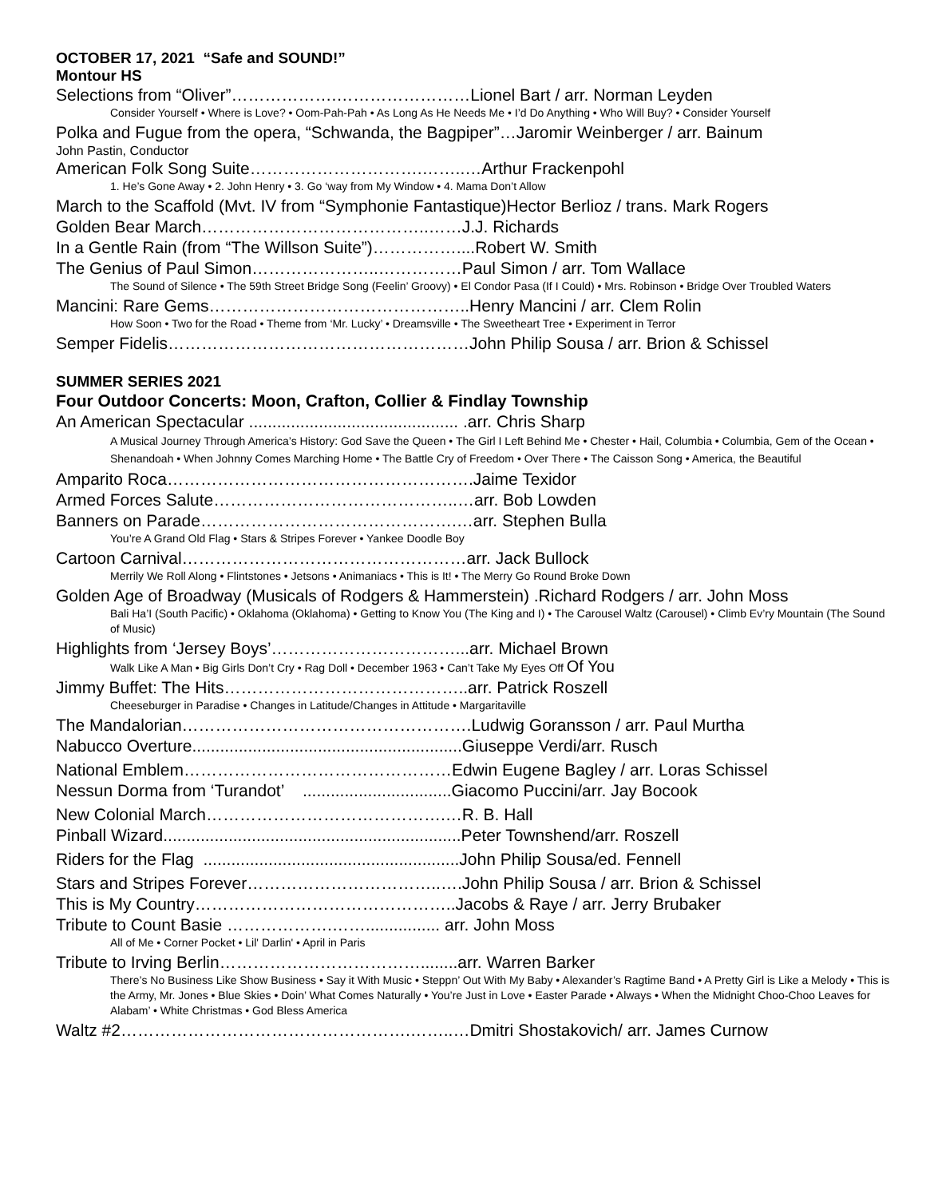OCTOBER 17, 2021 “Safe and SOUND!”
Montour HS
Selections from “Oliver”……………….……………………Lionel Bart / arr. Norman Leyden
Consider Yourself • Where is Love? • Oom-Pah-Pah • As Long As He Needs Me • I’d Do Anything • Who Will Buy? • Consider Yourself
Polka and Fugue from the opera, “Schwanda, the Bagpiper”…Jaromir Weinberger / arr. Bainum
John Pastin, Conductor
American Folk Song Suite………………………….……..…Arthur Frackenpohl
1. He’s Gone Away • 2. John Henry • 3. Go ‘way from My Window • 4. Mama Don’t Allow
March to the Scaffold (Mvt. IV from “Symphonie Fantastique)Hector Berlioz / trans. Mark Rogers
Golden Bear March…………………………………..……J.J. Richards
In a Gentle Rain (from “The Willson Suite”)……………....Robert W. Smith
The Genius of Paul Simon…………………..……………Paul Simon / arr. Tom Wallace
The Sound of Silence • The 59th Street Bridge Song (Feelin’ Groovy) • El Condor Pasa (If I Could) • Mrs. Robinson • Bridge Over Troubled Waters
Mancini: Rare Gems………………………………………..Henry Mancini / arr. Clem Rolin
How Soon • Two for the Road • Theme from ‘Mr. Lucky’ • Dreamsville • The Sweetheart Tree • Experiment in Terror
Semper Fidelis………………………………………………John Philip Sousa / arr. Brion & Schissel
SUMMER SERIES 2021
Four Outdoor Concerts: Moon, Crafton, Collier & Findlay Township
An American Spectacular ............................................. .arr. Chris Sharp
A Musical Journey Through America’s History: God Save the Queen • The Girl I Left Behind Me • Chester • Hail, Columbia • Columbia, Gem of the Ocean • Shenandoah • When Johnny Comes Marching Home • The Battle Cry of Freedom • Over There • The Caisson Song • America, the Beautiful
Amparito Roca……………………………………………….Jaime Texidor
Armed Forces Salute……………………………………..…arr. Bob Lowden
Banners on Parade……………………………………….…arr. Stephen Bulla
You’re A Grand Old Flag • Stars & Stripes Forever • Yankee Doodle Boy
Cartoon Carnival……………………………………………arr. Jack Bullock
Merrily We Roll Along • Flintstones • Jetsons • Animaniacs • This is It! • The Merry Go Round Broke Down
Golden Age of Broadway (Musicals of Rodgers & Hammerstein) .Richard Rodgers / arr. John Moss
Bali Ha’I (South Pacific) • Oklahoma (Oklahoma) • Getting to Know You (The King and I) • The Carousel Waltz (Carousel) • Climb Ev’ry Mountain (The Sound of Music)
Highlights from ‘Jersey Boys’……………………………...arr. Michael Brown
Walk Like A Man • Big Girls Don’t Cry • Rag Doll • December 1963 • Can’t Take My Eyes Off Of You
Jimmy Buffet: The Hits……………………………………..arr. Patrick Roszell
Cheeseburger in Paradise • Changes in Latitude/Changes in Attitude • Margaritaville
The Mandalorian…………………………………………….Ludwig Goransson / arr. Paul Murtha
Nabucco Overture..........................................................Giuseppe Verdi/arr. Rusch
National Emblem…………………………………………Edwin Eugene Bagley / arr. Loras Schissel
Nessun Dorma from ‘Turandot’ ................................Giacomo Puccini/arr. Jay Bocook
New Colonial March…………………………………….…R. B. Hall
Pinball Wizard................................................................Peter Townshend/arr. Roszell
Riders for the Flag .......................................................John Philip Sousa/ed. Fennell
Stars and Stripes Forever……………………………..….John Philip Sousa / arr. Brion & Schissel
This is My Country………………………………………..Jacobs & Raye / arr. Jerry Brubaker
Tribute to Count Basie ……………….……................ arr. John Moss
All of Me • Corner Pocket • Lil' Darlin' • April in Paris
Tribute to Irving Berlin………………………………........arr. Warren Barker
There’s No Business Like Show Business • Say it With Music • Steppn’ Out With My Baby • Alexander’s Ragtime Band • A Pretty Girl is Like a Melody • This is the Army, Mr. Jones • Blue Skies • Doin’ What Comes Naturally • You’re Just in Love • Easter Parade • Always • When the Midnight Choo-Choo Leaves for Alabam’ • White Christmas • God Bless America
Waltz #2…………………………………………….……..…Dmitri Shostakovich/ arr. James Curnow